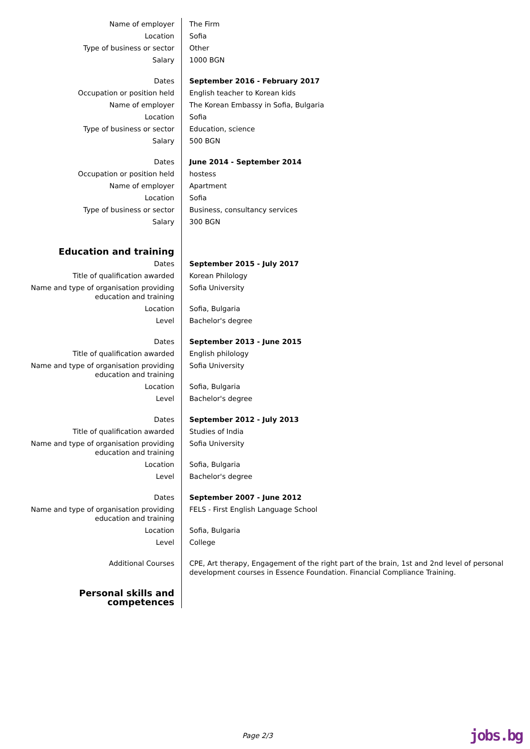| Name of employer | The Firm |
| Location | Sofia |
| Type of business or sector | Other |
| Salary | 1000 BGN |
| Dates | September 2016 - February 2017 |
| Occupation or position held | English teacher to Korean kids |
| Name of employer | The Korean Embassy in Sofia, Bulgaria |
| Location | Sofia |
| Type of business or sector | Education, science |
| Salary | 500 BGN |
| Dates | June 2014 - September 2014 |
| Occupation or position held | hostess |
| Name of employer | Apartment |
| Location | Sofia |
| Type of business or sector | Business, consultancy services |
| Salary | 300 BGN |
| Education and training | |
| Dates | September 2015 - July 2017 |
| Title of qualification awarded | Korean Philology |
| Name and type of organisation providing education and training | Sofia University |
| Location | Sofia, Bulgaria |
| Level | Bachelor's degree |
| Dates | September 2013 - June 2015 |
| Title of qualification awarded | English philology |
| Name and type of organisation providing education and training | Sofia University |
| Location | Sofia, Bulgaria |
| Level | Bachelor's degree |
| Dates | September 2012 - July 2013 |
| Title of qualification awarded | Studies of India |
| Name and type of organisation providing education and training | Sofia University |
| Location | Sofia, Bulgaria |
| Level | Bachelor's degree |
| Dates | September 2007 - June 2012 |
| Name and type of organisation providing education and training | FELS - First English Language School |
| Location | Sofia, Bulgaria |
| Level | College |
| Additional Courses | CPE, Art therapy, Engagement of the right part of the brain, 1st and 2nd level of personal development courses in Essence Foundation. Financial Compliance Training. |
| Personal skills and competences | |
Page 2/3 jobs.bg